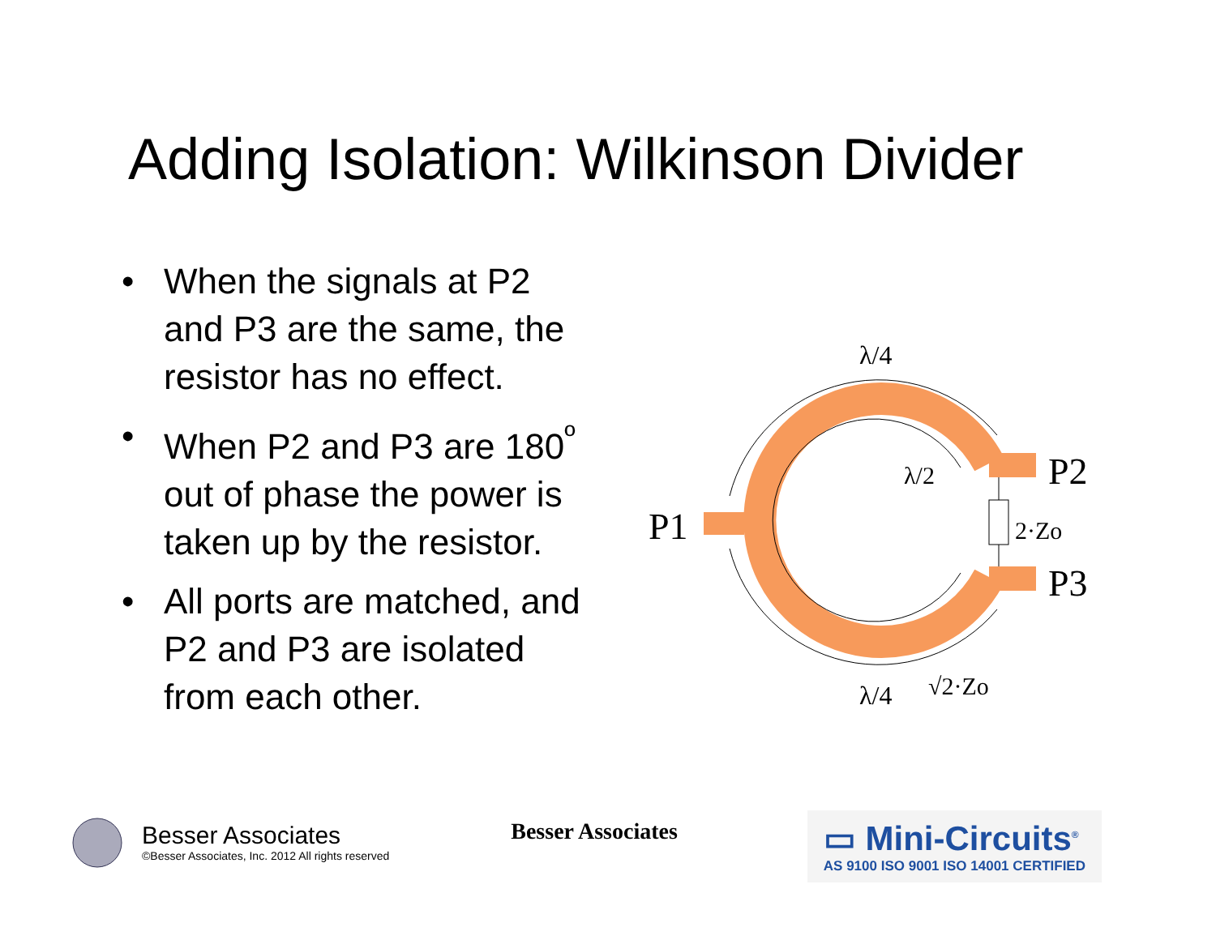Adding Isolation: Wilkinson Divider
• When the signals at P2 and P3 are the same, the resistor has no effect.
• When P2 and P3 are 180<sup>º</sup> out of phase the power is taken up by the resistor.
• All ports are matched, and P2 and P3 are isolated from each other.
λ/4
λ/2
P1
P2
P3
2·Zo
λ/4
√2·Zo
Besser Associates
©Besser Associates, Inc. 2012 All rights reserved
Besser Associates
▭ Mini-Circuits<sup>®</sup>
AS 9100 ISO 9001 ISO 14001 CERTIFIED